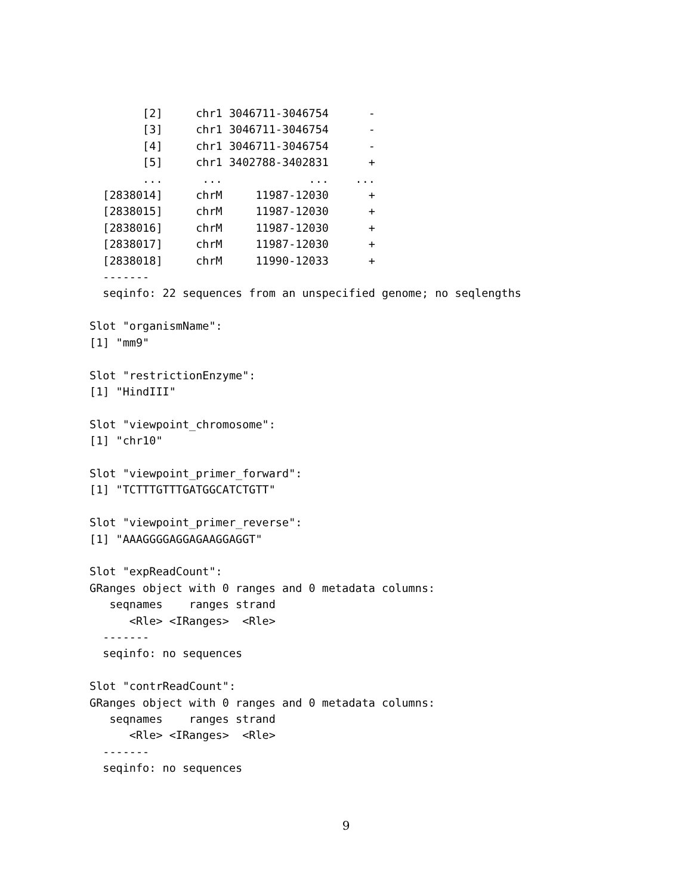[2]     chr1 3046711-3046754      -
        [3]     chr1 3046711-3046754      -
        [4]     chr1 3046711-3046754      -
        [5]     chr1 3402788-3402831      +
        ...      ...             ...    ...
  [2838014]     chrM     11987-12030      +
  [2838015]     chrM     11987-12030      +
  [2838016]     chrM     11987-12030      +
  [2838017]     chrM     11987-12030      +
  [2838018]     chrM     11990-12033      +
  -------
  seqinfo: 22 sequences from an unspecified genome; no seqlengths

Slot "organismName":
[1] "mm9"

Slot "restrictionEnzyme":
[1] "HindIII"

Slot "viewpoint_chromosome":
[1] "chr10"

Slot "viewpoint_primer_forward":
[1] "TCTTTGTTTGATGGCATCTGTT"

Slot "viewpoint_primer_reverse":
[1] "AAAGGGGAGGAGAAGGAGGT"

Slot "expReadCount":
GRanges object with 0 ranges and 0 metadata columns:
   seqnames    ranges strand
      <Rle> <IRanges>  <Rle>
  -------
  seqinfo: no sequences

Slot "contrReadCount":
GRanges object with 0 ranges and 0 metadata columns:
   seqnames    ranges strand
      <Rle> <IRanges>  <Rle>
  -------
  seqinfo: no sequences
9